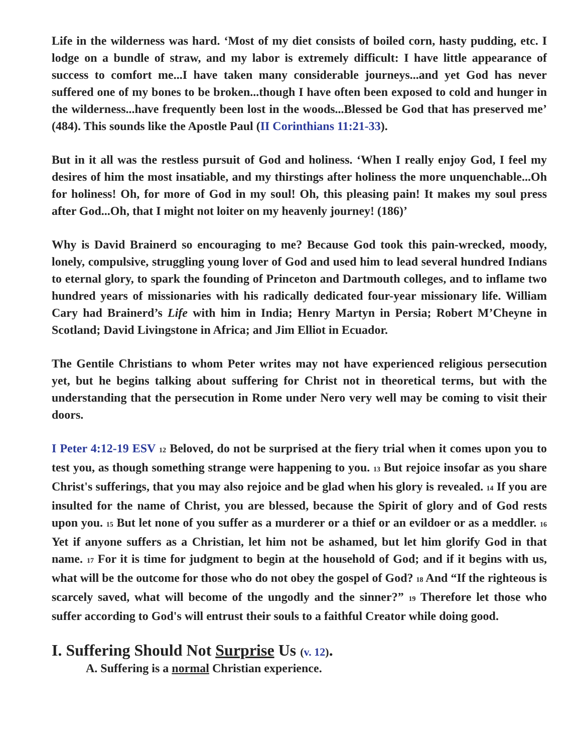Life in the wilderness was hard. ‘Most of my diet consists of boiled corn, hasty pudding, etc. I lodge on a bundle of straw, and my labor is extremely difficult: I have little appearance of success to comfort me...I have taken many considerable journeys...and yet God has never suffered one of my bones to be broken...though I have often been exposed to cold and hunger in the wilderness...have frequently been lost in the woods...Blessed be God that has preserved me’ (484). This sounds like the Apostle Paul (II Corinthians 11:21-33).
But in it all was the restless pursuit of God and holiness. ‘When I really enjoy God, I feel my desires of him the most insatiable, and my thirstings after holiness the more unquenchable...Oh for holiness! Oh, for more of God in my soul! Oh, this pleasing pain! It makes my soul press after God...Oh, that I might not loiter on my heavenly journey! (186)’
Why is David Brainerd so encouraging to me? Because God took this pain-wrecked, moody, lonely, compulsive, struggling young lover of God and used him to lead several hundred Indians to eternal glory, to spark the founding of Princeton and Dartmouth colleges, and to inflame two hundred years of missionaries with his radically dedicated four-year missionary life. William Cary had Brainerd’s Life with him in India; Henry Martyn in Persia; Robert M’Cheyne in Scotland; David Livingstone in Africa; and Jim Elliot in Ecuador.
The Gentile Christians to whom Peter writes may not have experienced religious persecution yet, but he begins talking about suffering for Christ not in theoretical terms, but with the understanding that the persecution in Rome under Nero very well may be coming to visit their doors.
I Peter 4:12-19 ESV <sup>12</sup> Beloved, do not be surprised at the fiery trial when it comes upon you to test you, as though something strange were happening to you. <sup>13</sup> But rejoice insofar as you share Christ's sufferings, that you may also rejoice and be glad when his glory is revealed. <sup>14</sup> If you are insulted for the name of Christ, you are blessed, because the Spirit of glory and of God rests upon you. <sup>15</sup> But let none of you suffer as a murderer or a thief or an evildoer or as a meddler. <sup>16</sup> Yet if anyone suffers as a Christian, let him not be ashamed, but let him glorify God in that name. <sup>17</sup> For it is time for judgment to begin at the household of God; and if it begins with us, what will be the outcome for those who do not obey the gospel of God? <sup>18</sup> And “If the righteous is scarcely saved, what will become of the ungodly and the sinner?” <sup>19</sup> Therefore let those who suffer according to God's will entrust their souls to a faithful Creator while doing good.
I. Suffering Should Not Surprise Us (v. 12).
A. Suffering is a normal Christian experience.